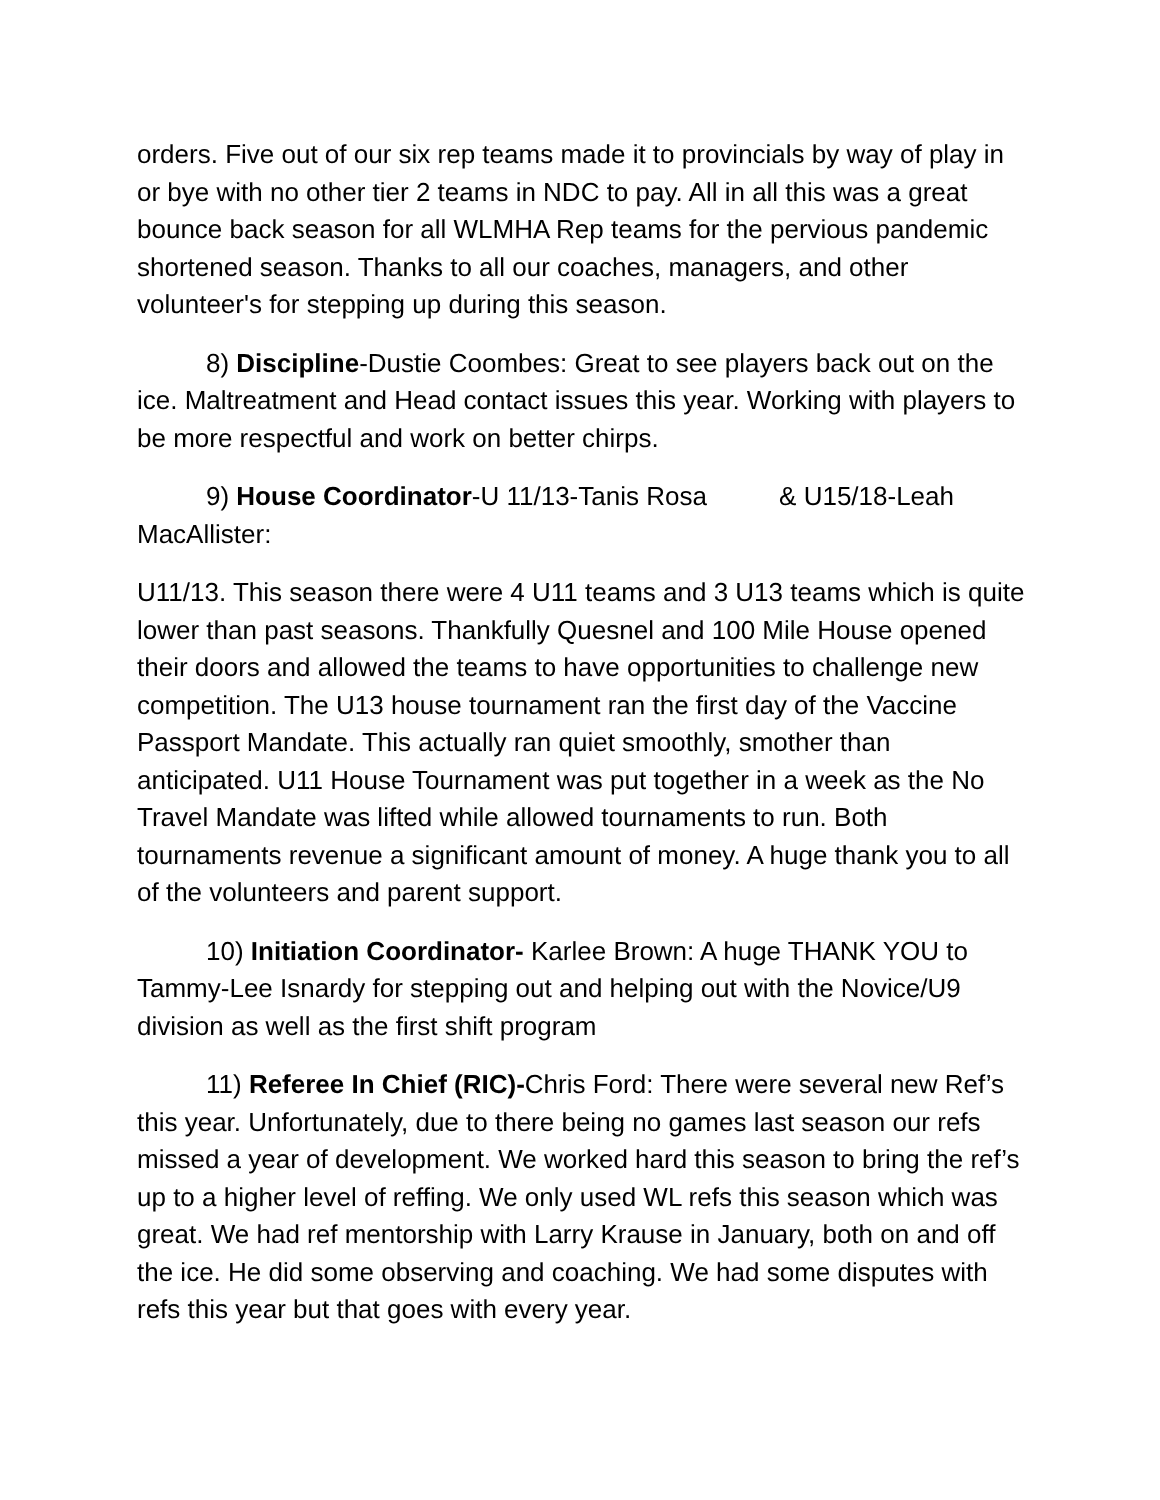orders. Five out of our six rep teams made it to provincials by way of play in or bye with no other tier 2 teams in NDC to pay. All in all this was a great bounce back season for all WLMHA Rep teams for the pervious pandemic shortened season. Thanks to all our coaches, managers, and other volunteer's for stepping up during this season.
8) Discipline-Dustie Coombes: Great to see players back out on the ice. Maltreatment and Head contact issues this year. Working with players to be more respectful and work on better chirps.
9) House Coordinator-U 11/13-Tanis Rosa & U15/18-Leah MacAllister:
U11/13. This season there were 4 U11 teams and 3 U13 teams which is quite lower than past seasons. Thankfully Quesnel and 100 Mile House opened their doors and allowed the teams to have opportunities to challenge new competition. The U13 house tournament ran the first day of the Vaccine Passport Mandate. This actually ran quiet smoothly, smother than anticipated. U11 House Tournament was put together in a week as the No Travel Mandate was lifted while allowed tournaments to run. Both tournaments revenue a significant amount of money. A huge thank you to all of the volunteers and parent support.
10) Initiation Coordinator- Karlee Brown: A huge THANK YOU to Tammy-Lee Isnardy for stepping out and helping out with the Novice/U9 division as well as the first shift program
11) Referee In Chief (RIC)-Chris Ford: There were several new Ref’s this year. Unfortunately, due to there being no games last season our refs missed a year of development. We worked hard this season to bring the ref’s up to a higher level of reffing. We only used WL refs this season which was great. We had ref mentorship with Larry Krause in January, both on and off the ice. He did some observing and coaching. We had some disputes with refs this year but that goes with every year.